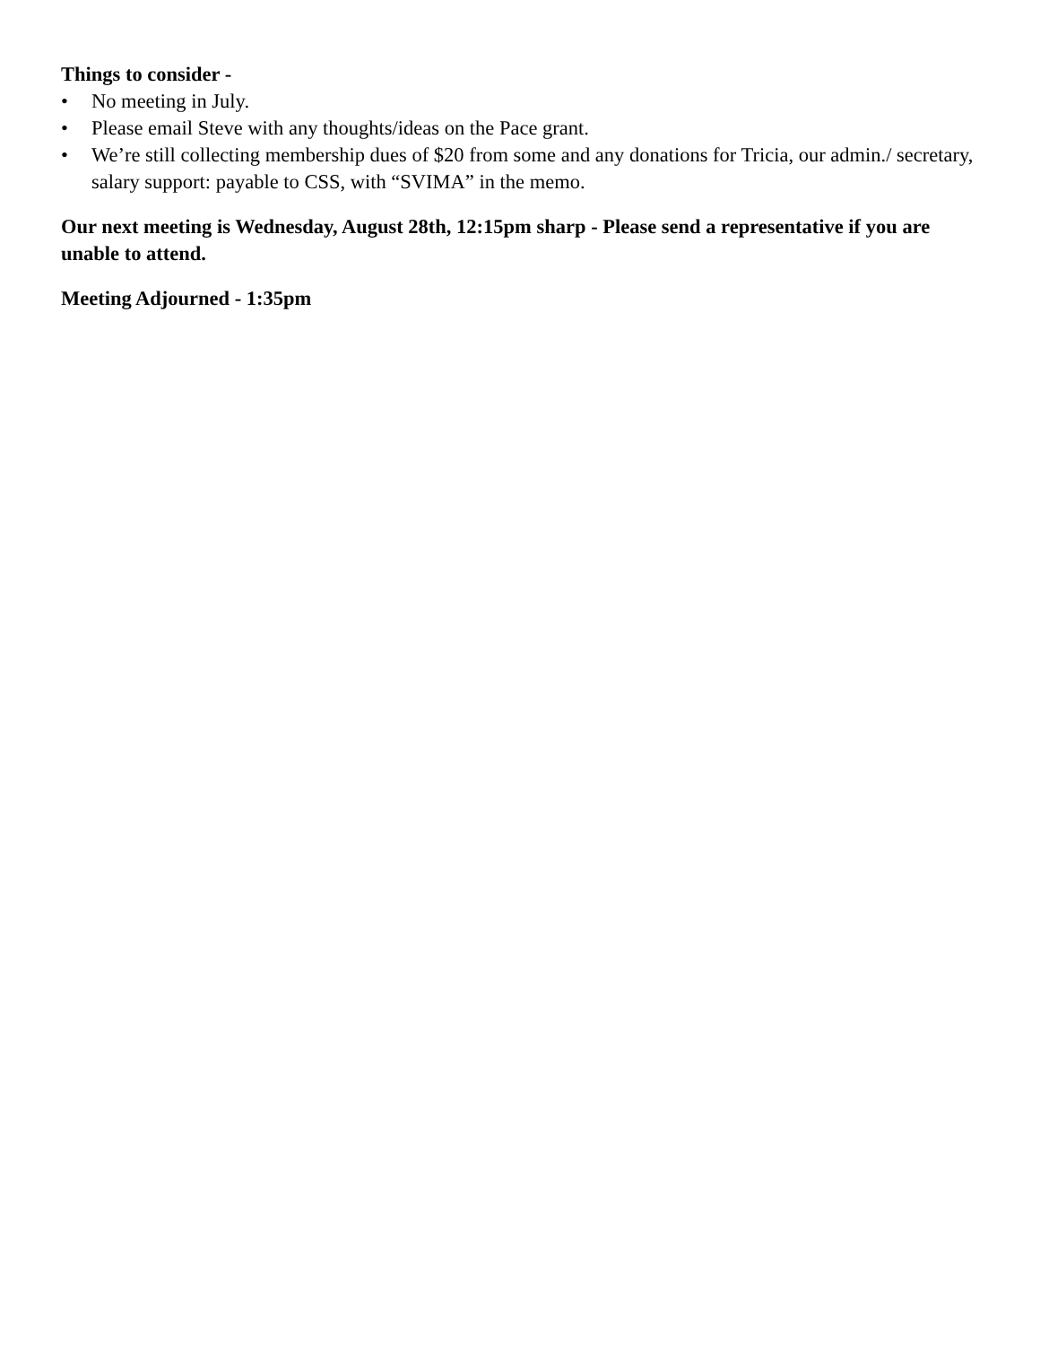Things to consider -
• No meeting in July.
• Please email Steve with any thoughts/ideas on the Pace grant.
• We’re still collecting membership dues of $20 from some and any donations for Tricia, our admin./ secretary, salary support: payable to CSS, with “SVIMA” in the memo.
Our next meeting is Wednesday, August 28th, 12:15pm sharp - Please send a representative if you are unable to attend.
Meeting Adjourned - 1:35pm